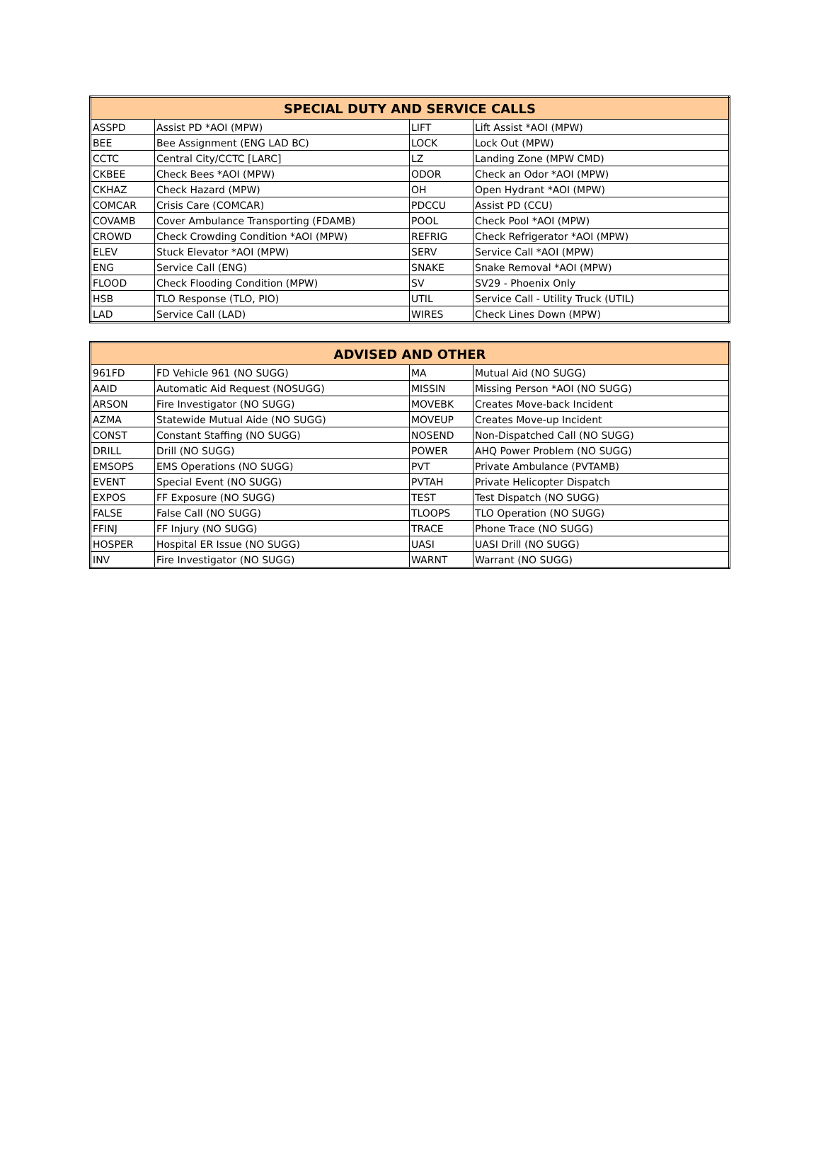| SPECIAL DUTY AND SERVICE CALLS | | | |
| --- | --- | --- | --- |
| ASSPD | Assist PD *AOI (MPW) | LIFT | Lift Assist *AOI (MPW) |
| BEE | Bee Assignment (ENG LAD BC) | LOCK | Lock Out (MPW) |
| CCTC | Central City/CCTC [LARC] | LZ | Landing Zone (MPW CMD) |
| CKBEE | Check Bees *AOI (MPW) | ODOR | Check an Odor *AOI (MPW) |
| CKHAZ | Check Hazard (MPW) | OH | Open Hydrant *AOI (MPW) |
| COMCAR | Crisis Care (COMCAR) | PDCCU | Assist PD (CCU) |
| COVAMB | Cover Ambulance Transporting (FDAMB) | POOL | Check Pool *AOI (MPW) |
| CROWD | Check Crowding Condition *AOI (MPW) | REFRIG | Check Refrigerator *AOI (MPW) |
| ELEV | Stuck Elevator *AOI (MPW) | SERV | Service Call *AOI (MPW) |
| ENG | Service Call (ENG) | SNAKE | Snake Removal *AOI (MPW) |
| FLOOD | Check Flooding Condition (MPW) | SV | SV29 - Phoenix Only |
| HSB | TLO Response (TLO, PIO) | UTIL | Service Call - Utility Truck (UTIL) |
| LAD | Service Call (LAD) | WIRES | Check Lines Down (MPW) |
| ADVISED AND OTHER | | | |
| --- | --- | --- | --- |
| 961FD | FD Vehicle 961 (NO SUGG) | MA | Mutual Aid (NO SUGG) |
| AAID | Automatic Aid Request (NOSUGG) | MISSIN | Missing Person *AOI (NO SUGG) |
| ARSON | Fire Investigator (NO SUGG) | MOVEBK | Creates Move-back Incident |
| AZMA | Statewide Mutual Aide (NO SUGG) | MOVEUP | Creates Move-up Incident |
| CONST | Constant Staffing (NO SUGG) | NOSEND | Non-Dispatched Call (NO SUGG) |
| DRILL | Drill (NO SUGG) | POWER | AHQ Power Problem (NO SUGG) |
| EMSOPS | EMS Operations (NO SUGG) | PVT | Private Ambulance (PVTAMB) |
| EVENT | Special Event (NO SUGG) | PVTAH | Private Helicopter Dispatch |
| EXPOS | FF Exposure (NO SUGG) | TEST | Test Dispatch (NO SUGG) |
| FALSE | False Call (NO SUGG) | TLOOPS | TLO Operation (NO SUGG) |
| FFINJ | FF Injury (NO SUGG) | TRACE | Phone Trace (NO SUGG) |
| HOSPER | Hospital ER Issue (NO SUGG) | UASI | UASI Drill (NO SUGG) |
| INV | Fire Investigator (NO SUGG) | WARNT | Warrant (NO SUGG) |